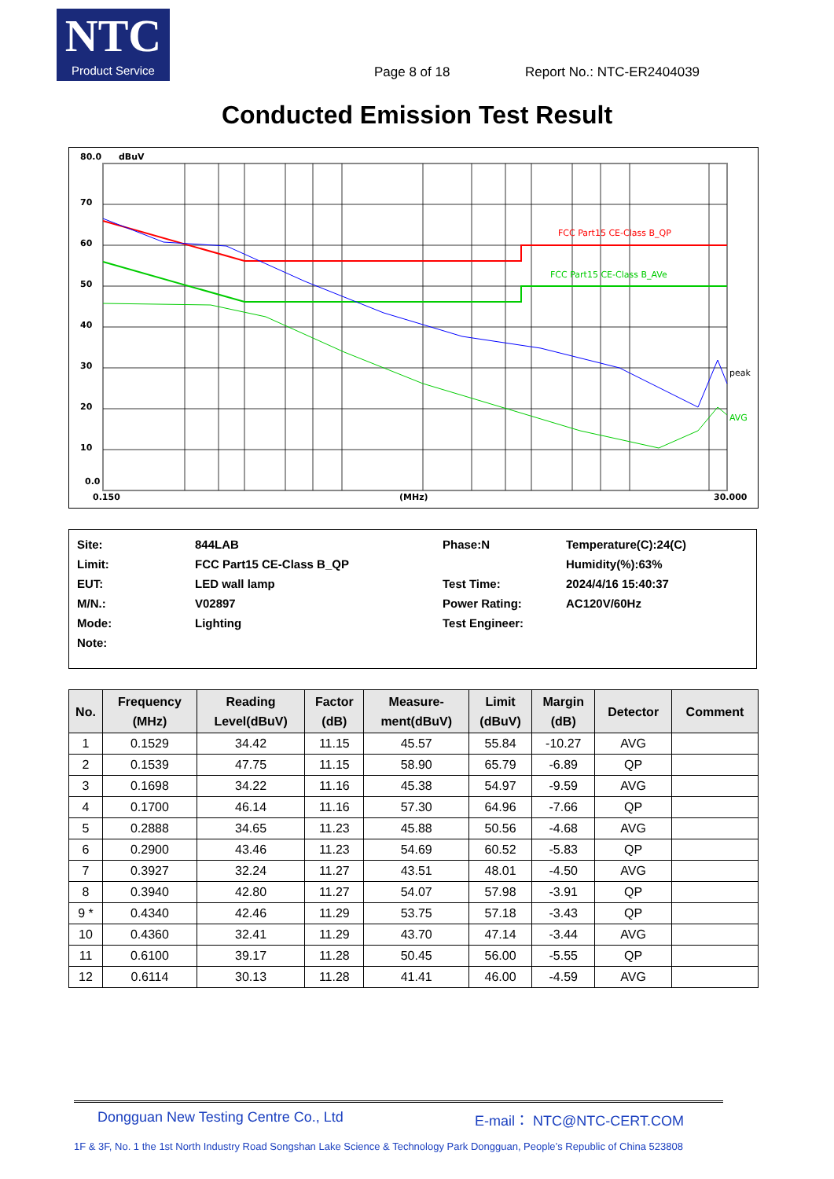NTC
Product Service
Page 8 of 18 Report No.: NTC-ER2404039
Conducted Emission Test Result
80.0
dBuV
70
60
50
40
30
20
10
0.0
0.150
(MHz)
30.000
FCC Part15 CE-Class B_QP
FCC Part15 CE-Class B_AVe
peak
AVG
| Site: | 844LAB | Phase:N | Temperature(C):24(C) |
| Limit: | FCC Part15 CE-Class B_QP | | Humidity(%):63% |
| EUT: | LED wall lamp | Test Time: | 2024/4/16 15:40:37 |
| M/N.: | V02897 | Power Rating: | AC120V/60Hz |
| Mode: | Lighting | Test Engineer: | |
| Note: | | | |
| No. | Frequency (MHz) | Reading Level(dBuV) | Factor (dB) | Measure- ment(dBuV) | Limit (dBuV) | Margin (dB) | Detector | Comment |
| --- | --- | --- | --- | --- | --- | --- | --- | --- |
| 1 | 0.1529 | 34.42 | 11.15 | 45.57 | 55.84 | -10.27 | AVG | |
| 2 | 0.1539 | 47.75 | 11.15 | 58.90 | 65.79 | -6.89 | QP | |
| 3 | 0.1698 | 34.22 | 11.16 | 45.38 | 54.97 | -9.59 | AVG | |
| 4 | 0.1700 | 46.14 | 11.16 | 57.30 | 64.96 | -7.66 | QP | |
| 5 | 0.2888 | 34.65 | 11.23 | 45.88 | 50.56 | -4.68 | AVG | |
| 6 | 0.2900 | 43.46 | 11.23 | 54.69 | 60.52 | -5.83 | QP | |
| 7 | 0.3927 | 32.24 | 11.27 | 43.51 | 48.01 | -4.50 | AVG | |
| 8 | 0.3940 | 42.80 | 11.27 | 54.07 | 57.98 | -3.91 | QP | |
| 9 * | 0.4340 | 42.46 | 11.29 | 53.75 | 57.18 | -3.43 | QP | |
| 10 | 0.4360 | 32.41 | 11.29 | 43.70 | 47.14 | -3.44 | AVG | |
| 11 | 0.6100 | 39.17 | 11.28 | 50.45 | 56.00 | -5.55 | QP | |
| 12 | 0.6114 | 30.13 | 11.28 | 41.41 | 46.00 | -4.59 | AVG | |
Dongguan New Testing Centre Co., Ltd E-mail： NTC@NTC-CERT.COM
1F & 3F, No. 1 the 1st North Industry Road Songshan Lake Science & Technology Park Dongguan, People’s Republic of China 523808